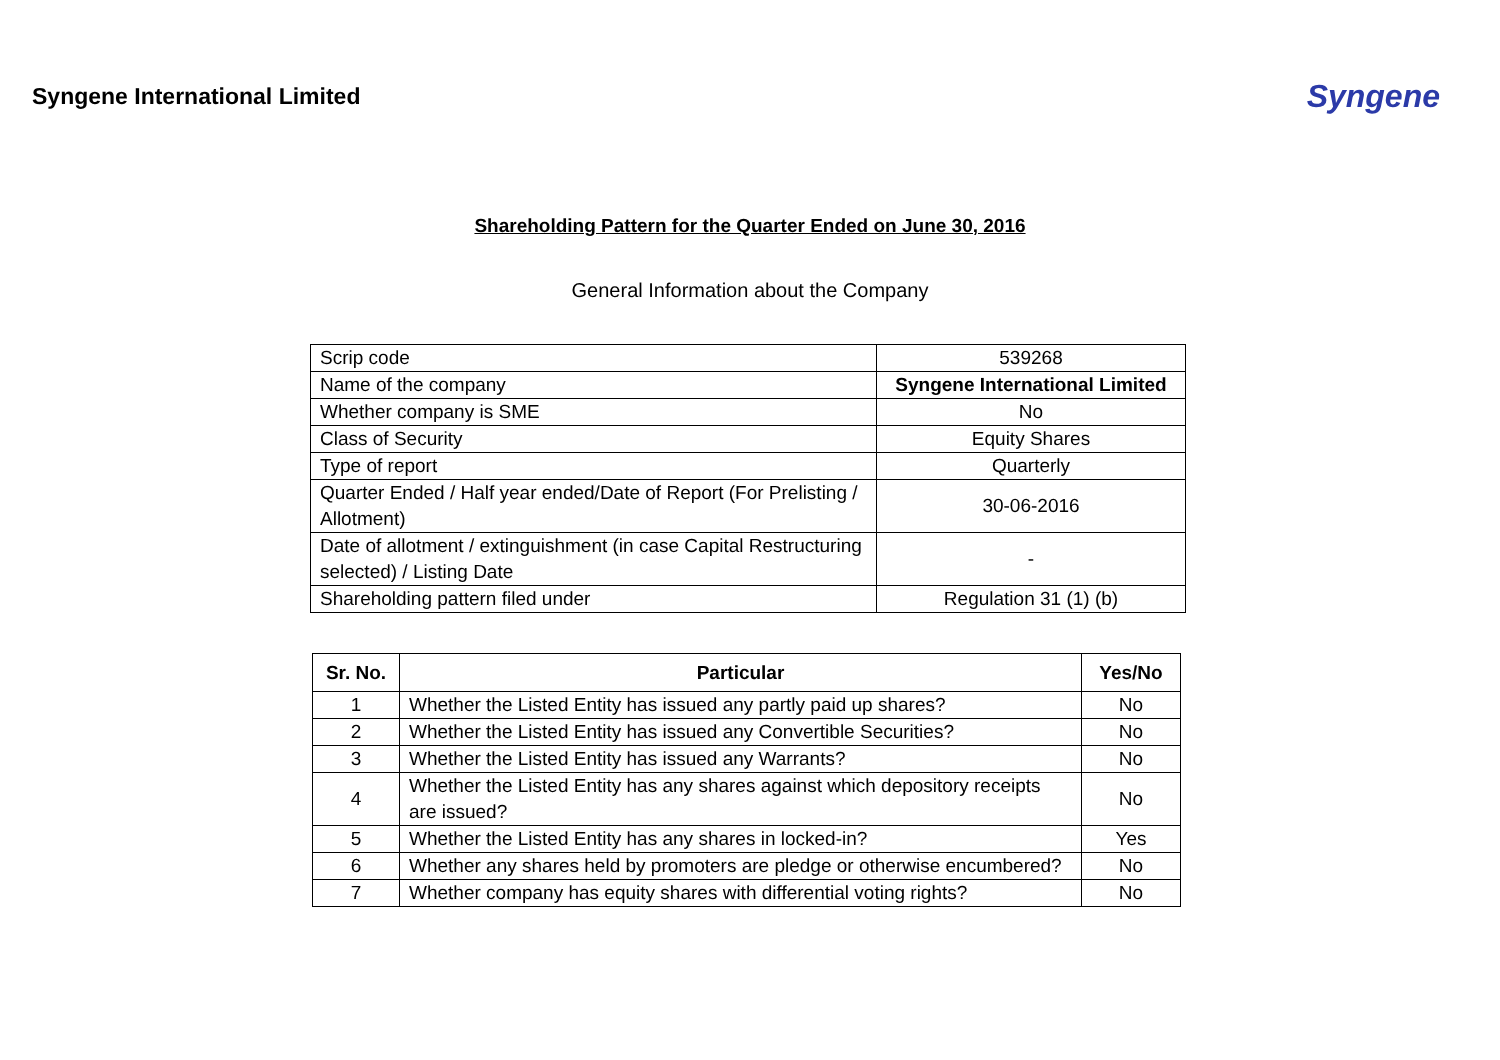Syngene International Limited
Syngene
Shareholding Pattern for the Quarter Ended on June 30, 2016
General Information about the Company
| Scrip code | 539268 |
| Name of the company | Syngene International Limited |
| Whether company is SME | No |
| Class of Security | Equity Shares |
| Type of report | Quarterly |
| Quarter Ended / Half year ended/Date of Report (For Prelisting / Allotment) | 30-06-2016 |
| Date of allotment / extinguishment (in case Capital Restructuring selected) / Listing Date | - |
| Shareholding pattern filed under | Regulation 31 (1) (b) |
| Sr. No. | Particular | Yes/No |
| --- | --- | --- |
| 1 | Whether the Listed Entity has issued any partly paid up shares? | No |
| 2 | Whether the Listed Entity has issued any Convertible Securities? | No |
| 3 | Whether the Listed Entity has issued any Warrants? | No |
| 4 | Whether the Listed Entity has any shares against which depository receipts are issued? | No |
| 5 | Whether the Listed Entity has any shares in locked-in? | Yes |
| 6 | Whether any shares held by promoters are pledge or otherwise encumbered? | No |
| 7 | Whether company has equity shares with differential voting rights? | No |